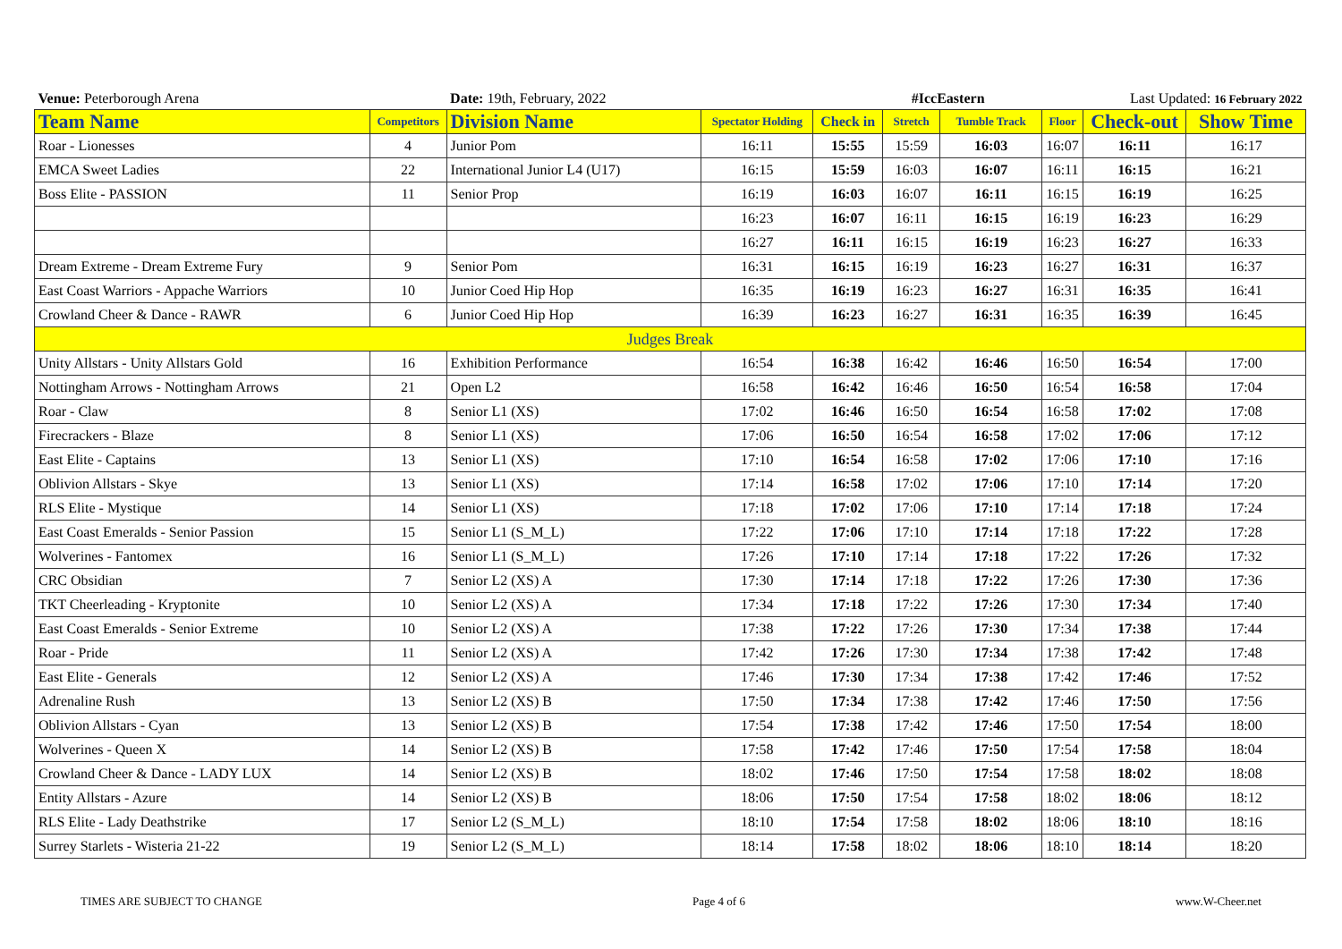| Venue: Peterborough Arena | | Date: 19th, February, 2022 | | #IccEastern | | | | Last Updated: 16 February 2022 | |
| Team Name | Competitors | Division Name | Spectator Holding | Check in | Stretch | Tumble Track | Floor | Check-out | Show Time |
| Roar - Lionesses | 4 | Junior Pom | 16:11 | 15:55 | 15:59 | 16:03 | 16:07 | 16:11 | 16:17 |
| EMCA Sweet Ladies | 22 | International Junior L4 (U17) | 16:15 | 15:59 | 16:03 | 16:07 | 16:11 | 16:15 | 16:21 |
| Boss Elite - PASSION | 11 | Senior Prop | 16:19 | 16:03 | 16:07 | 16:11 | 16:15 | 16:19 | 16:25 |
| | | | 16:23 | 16:07 | 16:11 | 16:15 | 16:19 | 16:23 | 16:29 |
| | | | 16:27 | 16:11 | 16:15 | 16:19 | 16:23 | 16:27 | 16:33 |
| Dream Extreme - Dream Extreme Fury | 9 | Senior Pom | 16:31 | 16:15 | 16:19 | 16:23 | 16:27 | 16:31 | 16:37 |
| East Coast Warriors - Appache Warriors | 10 | Junior Coed Hip Hop | 16:35 | 16:19 | 16:23 | 16:27 | 16:31 | 16:35 | 16:41 |
| Crowland Cheer & Dance - RAWR | 6 | Junior Coed Hip Hop | 16:39 | 16:23 | 16:27 | 16:31 | 16:35 | 16:39 | 16:45 |
| Judges Break | | | | | | | | | |
| Unity Allstars - Unity Allstars Gold | 16 | Exhibition Performance | 16:54 | 16:38 | 16:42 | 16:46 | 16:50 | 16:54 | 17:00 |
| Nottingham Arrows - Nottingham Arrows | 21 | Open L2 | 16:58 | 16:42 | 16:46 | 16:50 | 16:54 | 16:58 | 17:04 |
| Roar - Claw | 8 | Senior L1 (XS) | 17:02 | 16:46 | 16:50 | 16:54 | 16:58 | 17:02 | 17:08 |
| Firecrackers - Blaze | 8 | Senior L1 (XS) | 17:06 | 16:50 | 16:54 | 16:58 | 17:02 | 17:06 | 17:12 |
| East Elite - Captains | 13 | Senior L1 (XS) | 17:10 | 16:54 | 16:58 | 17:02 | 17:06 | 17:10 | 17:16 |
| Oblivion Allstars - Skye | 13 | Senior L1 (XS) | 17:14 | 16:58 | 17:02 | 17:06 | 17:10 | 17:14 | 17:20 |
| RLS Elite - Mystique | 14 | Senior L1 (XS) | 17:18 | 17:02 | 17:06 | 17:10 | 17:14 | 17:18 | 17:24 |
| East Coast Emeralds - Senior Passion | 15 | Senior L1 (S_M_L) | 17:22 | 17:06 | 17:10 | 17:14 | 17:18 | 17:22 | 17:28 |
| Wolverines - Fantomex | 16 | Senior L1 (S_M_L) | 17:26 | 17:10 | 17:14 | 17:18 | 17:22 | 17:26 | 17:32 |
| CRC Obsidian | 7 | Senior L2 (XS) A | 17:30 | 17:14 | 17:18 | 17:22 | 17:26 | 17:30 | 17:36 |
| TKT Cheerleading - Kryptonite | 10 | Senior L2 (XS) A | 17:34 | 17:18 | 17:22 | 17:26 | 17:30 | 17:34 | 17:40 |
| East Coast Emeralds - Senior Extreme | 10 | Senior L2 (XS) A | 17:38 | 17:22 | 17:26 | 17:30 | 17:34 | 17:38 | 17:44 |
| Roar - Pride | 11 | Senior L2 (XS) A | 17:42 | 17:26 | 17:30 | 17:34 | 17:38 | 17:42 | 17:48 |
| East Elite - Generals | 12 | Senior L2 (XS) A | 17:46 | 17:30 | 17:34 | 17:38 | 17:42 | 17:46 | 17:52 |
| Adrenaline Rush | 13 | Senior L2 (XS) B | 17:50 | 17:34 | 17:38 | 17:42 | 17:46 | 17:50 | 17:56 |
| Oblivion Allstars - Cyan | 13 | Senior L2 (XS) B | 17:54 | 17:38 | 17:42 | 17:46 | 17:50 | 17:54 | 18:00 |
| Wolverines - Queen X | 14 | Senior L2 (XS) B | 17:58 | 17:42 | 17:46 | 17:50 | 17:54 | 17:58 | 18:04 |
| Crowland Cheer & Dance - LADY LUX | 14 | Senior L2 (XS) B | 18:02 | 17:46 | 17:50 | 17:54 | 17:58 | 18:02 | 18:08 |
| Entity Allstars - Azure | 14 | Senior L2 (XS) B | 18:06 | 17:50 | 17:54 | 17:58 | 18:02 | 18:06 | 18:12 |
| RLS Elite - Lady Deathstrike | 17 | Senior L2 (S_M_L) | 18:10 | 17:54 | 17:58 | 18:02 | 18:06 | 18:10 | 18:16 |
| Surrey Starlets - Wisteria 21-22 | 19 | Senior L2 (S_M_L) | 18:14 | 17:58 | 18:02 | 18:06 | 18:10 | 18:14 | 18:20 |
TIMES ARE SUBJECT TO CHANGE Page 4 of 6 www.W-Cheer.net